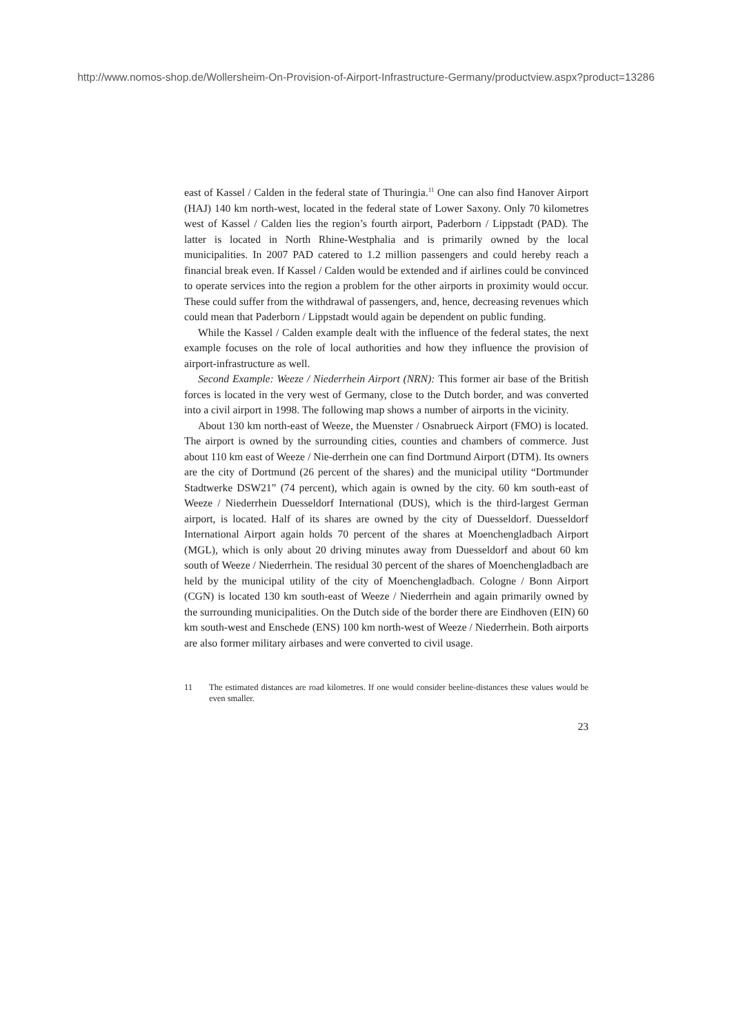http://www.nomos-shop.de/Wollersheim-On-Provision-of-Airport-Infrastructure-Germany/productview.aspx?product=13286
east of Kassel / Calden in the federal state of Thuringia.<sup>11</sup> One can also find Hanover Airport (HAJ) 140 km north-west, located in the federal state of Lower Saxony. Only 70 kilometres west of Kassel / Calden lies the region’s fourth airport, Paderborn / Lippstadt (PAD). The latter is located in North Rhine-Westphalia and is primarily owned by the local municipalities. In 2007 PAD catered to 1.2 million passengers and could hereby reach a financial break even. If Kassel / Calden would be extended and if airlines could be convinced to operate services into the region a problem for the other airports in proximity would occur. These could suffer from the withdrawal of passengers, and, hence, decreasing revenues which could mean that Paderborn / Lippstadt would again be dependent on public funding.
While the Kassel / Calden example dealt with the influence of the federal states, the next example focuses on the role of local authorities and how they influence the provision of airport-infrastructure as well.
Second Example: Weeze / Niederrhein Airport (NRN): This former air base of the British forces is located in the very west of Germany, close to the Dutch border, and was converted into a civil airport in 1998. The following map shows a number of airports in the vicinity.
About 130 km north-east of Weeze, the Muenster / Osnabrueck Airport (FMO) is located. The airport is owned by the surrounding cities, counties and chambers of commerce. Just about 110 km east of Weeze / Nie-derrhein one can find Dortmund Airport (DTM). Its owners are the city of Dortmund (26 percent of the shares) and the municipal utility “Dortmunder Stadtwerke DSW21” (74 percent), which again is owned by the city. 60 km south-east of Weeze / Niederrhein Duesseldorf International (DUS), which is the third-largest German airport, is located. Half of its shares are owned by the city of Duesseldorf. Duesseldorf International Airport again holds 70 percent of the shares at Moenchengladbach Airport (MGL), which is only about 20 driving minutes away from Duesseldorf and about 60 km south of Weeze / Niederrhein. The residual 30 percent of the shares of Moenchengladbach are held by the municipal utility of the city of Moenchengladbach. Cologne / Bonn Airport (CGN) is located 130 km south-east of Weeze / Niederrhein and again primarily owned by the surrounding municipalities. On the Dutch side of the border there are Eindhoven (EIN) 60 km south-west and Enschede (ENS) 100 km north-west of Weeze / Niederrhein. Both airports are also former military airbases and were converted to civil usage.
11 The estimated distances are road kilometres. If one would consider beeline-distances these values would be even smaller.
23